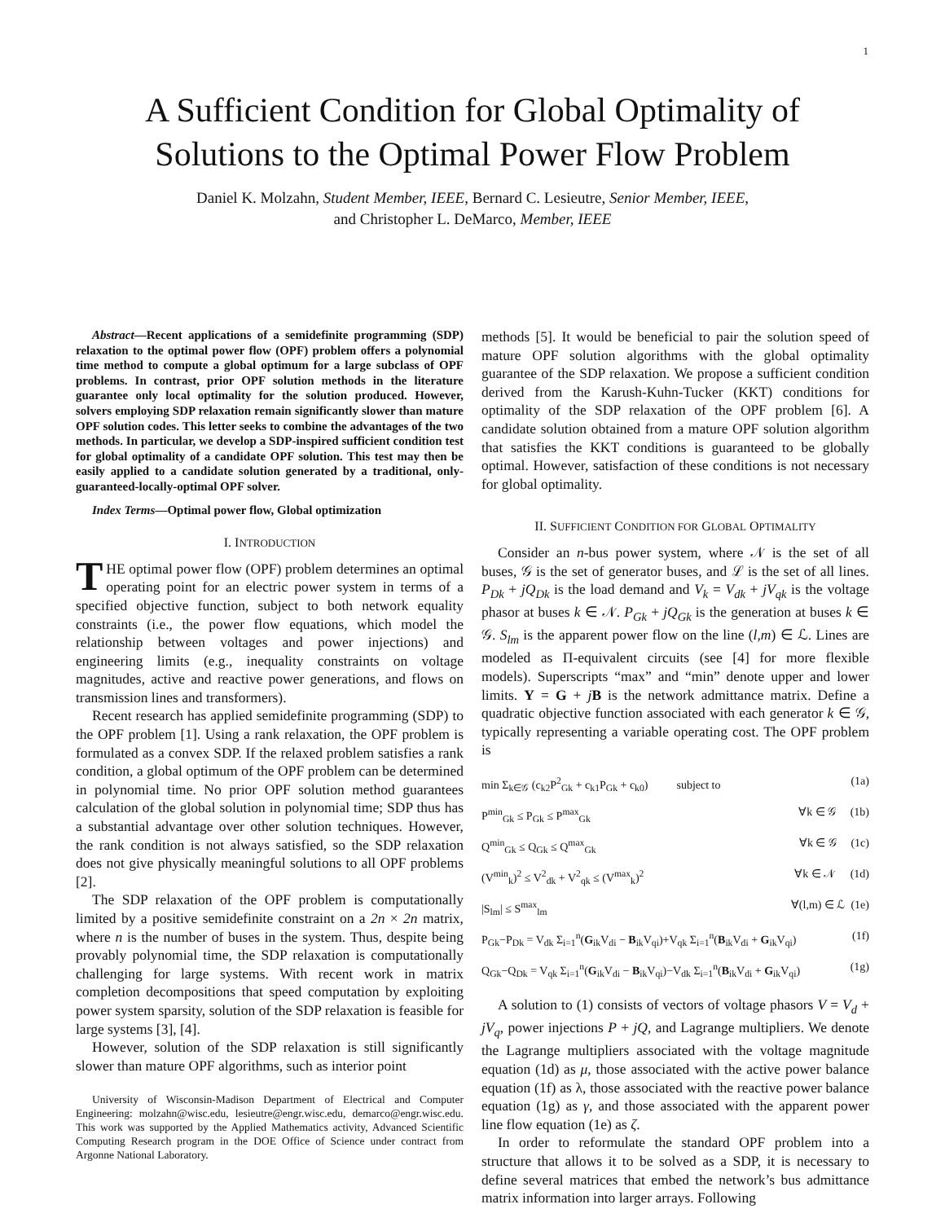1
A Sufficient Condition for Global Optimality of
Solutions to the Optimal Power Flow Problem
Daniel K. Molzahn, Student Member, IEEE, Bernard C. Lesieutre, Senior Member, IEEE,
and Christopher L. DeMarco, Member, IEEE
Abstract—Recent applications of a semidefinite programming (SDP) relaxation to the optimal power flow (OPF) problem offers a polynomial time method to compute a global optimum for a large subclass of OPF problems. In contrast, prior OPF solution methods in the literature guarantee only local optimality for the solution produced. However, solvers employing SDP relaxation remain significantly slower than mature OPF solution codes. This letter seeks to combine the advantages of the two methods. In particular, we develop a SDP-inspired sufficient condition test for global optimality of a candidate OPF solution. This test may then be easily applied to a candidate solution generated by a traditional, only-guaranteed-locally-optimal OPF solver.
Index Terms—Optimal power flow, Global optimization
I. INTRODUCTION
THE optimal power flow (OPF) problem determines an optimal operating point for an electric power system in terms of a specified objective function, subject to both network equality constraints (i.e., the power flow equations, which model the relationship between voltages and power injections) and engineering limits (e.g., inequality constraints on voltage magnitudes, active and reactive power generations, and flows on transmission lines and transformers).
Recent research has applied semidefinite programming (SDP) to the OPF problem [1]. Using a rank relaxation, the OPF problem is formulated as a convex SDP. If the relaxed problem satisfies a rank condition, a global optimum of the OPF problem can be determined in polynomial time. No prior OPF solution method guarantees calculation of the global solution in polynomial time; SDP thus has a substantial advantage over other solution techniques. However, the rank condition is not always satisfied, so the SDP relaxation does not give physically meaningful solutions to all OPF problems [2].
The SDP relaxation of the OPF problem is computationally limited by a positive semidefinite constraint on a 2n × 2n matrix, where n is the number of buses in the system. Thus, despite being provably polynomial time, the SDP relaxation is computationally challenging for large systems. With recent work in matrix completion decompositions that speed computation by exploiting power system sparsity, solution of the SDP relaxation is feasible for large systems [3], [4].
However, solution of the SDP relaxation is still significantly slower than mature OPF algorithms, such as interior point
University of Wisconsin-Madison Department of Electrical and Computer Engineering: molzahn@wisc.edu, lesieutre@engr.wisc.edu, demarco@engr.wisc.edu. This work was supported by the Applied Mathematics activity, Advanced Scientific Computing Research program in the DOE Office of Science under contract from Argonne National Laboratory.
methods [5]. It would be beneficial to pair the solution speed of mature OPF solution algorithms with the global optimality guarantee of the SDP relaxation. We propose a sufficient condition derived from the Karush-Kuhn-Tucker (KKT) conditions for optimality of the SDP relaxation of the OPF problem [6]. A candidate solution obtained from a mature OPF solution algorithm that satisfies the KKT conditions is guaranteed to be globally optimal. However, satisfaction of these conditions is not necessary for global optimality.
II. SUFFICIENT CONDITION FOR GLOBAL OPTIMALITY
Consider an n-bus power system, where 𝒩 is the set of all buses, 𝒢 is the set of generator buses, and ℒ is the set of all lines. P<sub>Dk</sub> + jQ<sub>Dk</sub> is the load demand and V<sub>k</sub> = V<sub>dk</sub> + jV<sub>qk</sub> is the voltage phasor at buses k ∈ 𝒩. P<sub>Gk</sub> + jQ<sub>Gk</sub> is the generation at buses k ∈ 𝒢. S<sub>lm</sub> is the apparent power flow on the line (l,m) ∈ ℒ. Lines are modeled as Π-equivalent circuits (see [4] for more flexible models). Superscripts “max” and “min” denote upper and lower limits. Y = G + jB is the network admittance matrix. Define a quadratic objective function associated with each generator k ∈ 𝒢, typically representing a variable operating cost. The OPF problem is
min Σ<sub>k∈𝒢</sub> (c<sub>k2</sub>P<sup>2</sup><sub>Gk</sub> + c<sub>k1</sub>P<sub>Gk</sub> + c<sub>k0</sub>) subject to (1a)
P<sup>min</sup><sub>Gk</sub> ≤ P<sub>Gk</sub> ≤ P<sup>max</sup><sub>Gk</sub> ∀k ∈ 𝒢 (1b)
Q<sup>min</sup><sub>Gk</sub> ≤ Q<sub>Gk</sub> ≤ Q<sup>max</sup><sub>Gk</sub> ∀k ∈ 𝒢 (1c)
(V<sup>min</sup><sub>k</sub>)<sup>2</sup> ≤ V<sup>2</sup><sub>dk</sub> + V<sup>2</sup><sub>qk</sub> ≤ (V<sup>max</sup><sub>k</sub>)<sup>2</sup> ∀k ∈ 𝒩 (1d)
|S<sub>lm</sub>| ≤ S<sup>max</sup><sub>lm</sub> ∀(l,m) ∈ ℒ (1e)
P<sub>Gk</sub>−P<sub>Dk</sub> = V<sub>dk</sub> Σ<sub>i=1</sub><sup>n</sup>(G<sub>ik</sub>V<sub>di</sub> − B<sub>ik</sub>V<sub>qi</sub>)+V<sub>qk</sub> Σ<sub>i=1</sub><sup>n</sup>(B<sub>ik</sub>V<sub>di</sub> + G<sub>ik</sub>V<sub>qi</sub>) (1f)
Q<sub>Gk</sub>−Q<sub>Dk</sub> = V<sub>qk</sub> Σ<sub>i=1</sub><sup>n</sup>(G<sub>ik</sub>V<sub>di</sub> − B<sub>ik</sub>V<sub>qi</sub>)−V<sub>dk</sub> Σ<sub>i=1</sub><sup>n</sup>(B<sub>ik</sub>V<sub>di</sub> + G<sub>ik</sub>V<sub>qi</sub>) (1g)
A solution to (1) consists of vectors of voltage phasors V = V<sub>d</sub> + jV<sub>q</sub>, power injections P + jQ, and Lagrange multipliers. We denote the Lagrange multipliers associated with the voltage magnitude equation (1d) as μ, those associated with the active power balance equation (1f) as λ, those associated with the reactive power balance equation (1g) as γ, and those associated with the apparent power line flow equation (1e) as ζ.
In order to reformulate the standard OPF problem into a structure that allows it to be solved as a SDP, it is necessary to define several matrices that embed the network’s bus admittance matrix information into larger arrays. Following